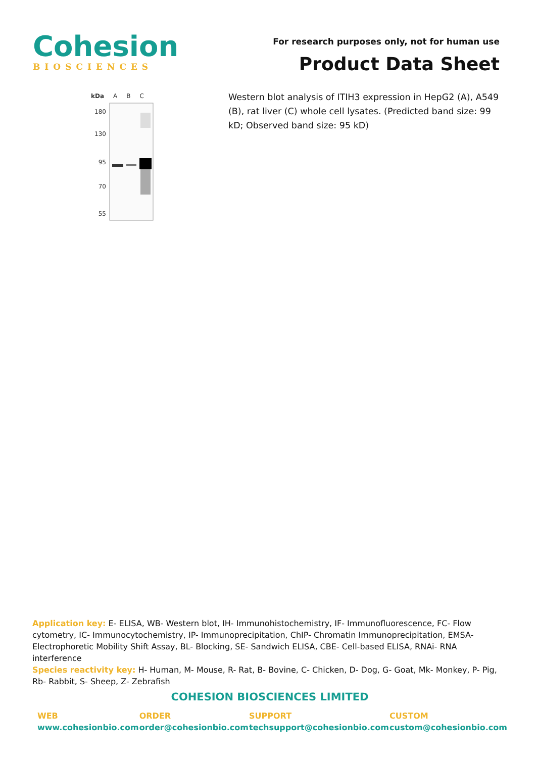Cohesion
BIOSCIENCES
For research purposes only, not for human use
Product Data Sheet
kDa A B C
180
130
95
70
55
Western blot analysis of ITIH3 expression in HepG2 (A), A549 (B), rat liver (C) whole cell lysates. (Predicted band size: 99 kD; Observed band size: 95 kD)
Application key: E- ELISA, WB- Western blot, IH- Immunohistochemistry, IF- Immunofluorescence, FC- Flow cytometry, IC- Immunocytochemistry, IP- Immunoprecipitation, ChIP- Chromatin Immunoprecipitation, EMSA- Electrophoretic Mobility Shift Assay, BL- Blocking, SE- Sandwich ELISA, CBE- Cell-based ELISA, RNAi- RNA interference
Species reactivity key: H- Human, M- Mouse, R- Rat, B- Bovine, C- Chicken, D- Dog, G- Goat, Mk- Monkey, P- Pig, Rb- Rabbit, S- Sheep, Z- Zebrafish
COHESION BIOSCIENCES LIMITED
WEB
www.cohesionbio.com
ORDER
order@cohesionbio.com
SUPPORT
techsupport@cohesionbio.com
CUSTOM
custom@cohesionbio.com